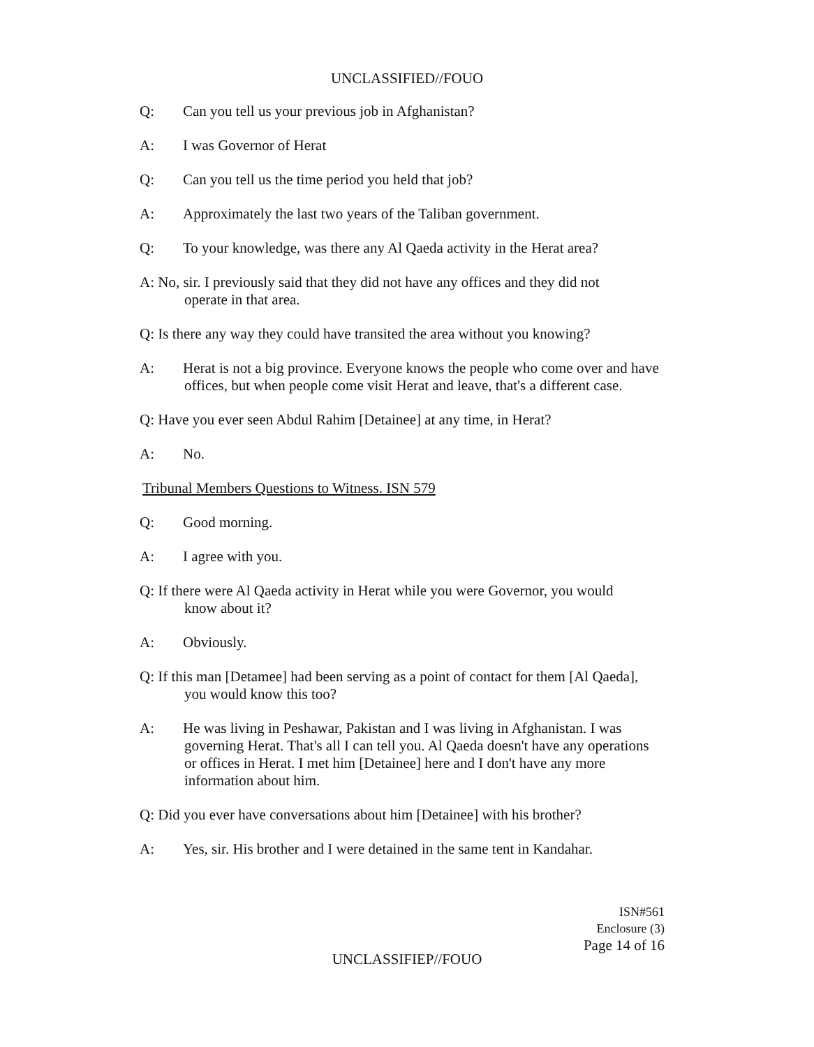UNCLASSIFIED//FOUO
Q: Can you tell us your previous job in Afghanistan?
A: I was Governor of Herat
Q: Can you tell us the time period you held that job?
A: Approximately the last two years of the Taliban government.
Q: To your knowledge, was there any Al Qaeda activity in the Herat area?
A: No, sir. I previously said that they did not have any offices and they did not
operate in that area.
Q: Is there any way they could have transited the area without you knowing?
A: Herat is not a big province. Everyone knows the people who come over and have
offices, but when people come visit Herat and leave, that's a different case.
Q: Have you ever seen Abdul Rahim [Detainee] at any time, in Herat?
A: No.
Tribunal Members Questions to Witness. ISN 579
Q: Good morning.
A: I agree with you.
Q: If there were Al Qaeda activity in Herat while you were Governor, you would
know about it?
A: Obviously.
Q: If this man [Detamee] had been serving as a point of contact for them [Al Qaeda],
you would know this too?
A: He was living in Peshawar, Pakistan and I was living in Afghanistan. I was
governing Herat. That's all I can tell you. Al Qaeda doesn't have any operations or offices in Herat. I met him [Detainee] here and I don't have any more information about him.
Q: Did you ever have conversations about him [Detainee] with his brother?
A: Yes, sir. His brother and I were detained in the same tent in Kandahar.
ISN#561
Enclosure (3)
Page 14 of 16
UNCLASSIFIEP//FOUO